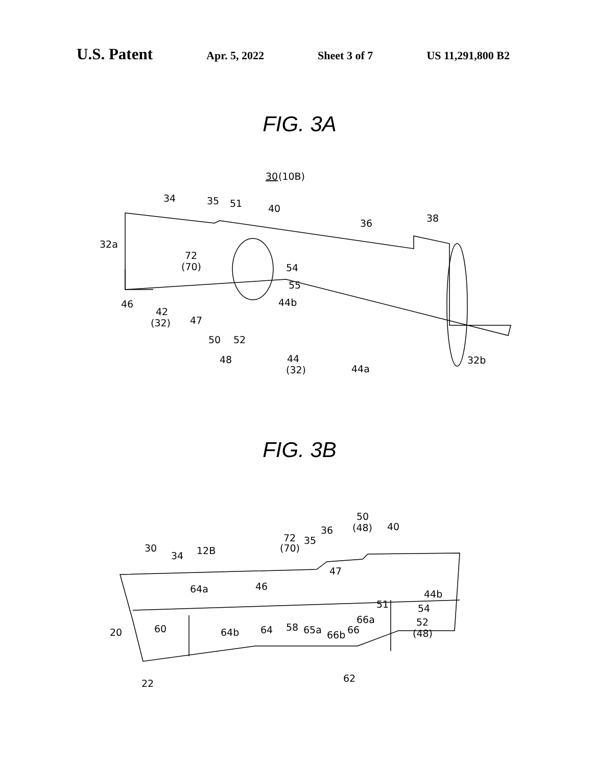U.S. Patent Apr. 5, 2022 Sheet 3 of 7 US 11,291,800 B2
FIG. 3A
30
(10B)
34
35
51
40
36
38
32a
72
(70)
54
55
46
42
(32)
44b
47
50
52
48
44
(32)
44a
32b
FIG. 3B
30
34
12B
72
(70)
35
36
50
(48)
40
47
64a
46
44b
51
54
66a
52
(48)
20
60
64b
64
58
65a
66b
66
22
62